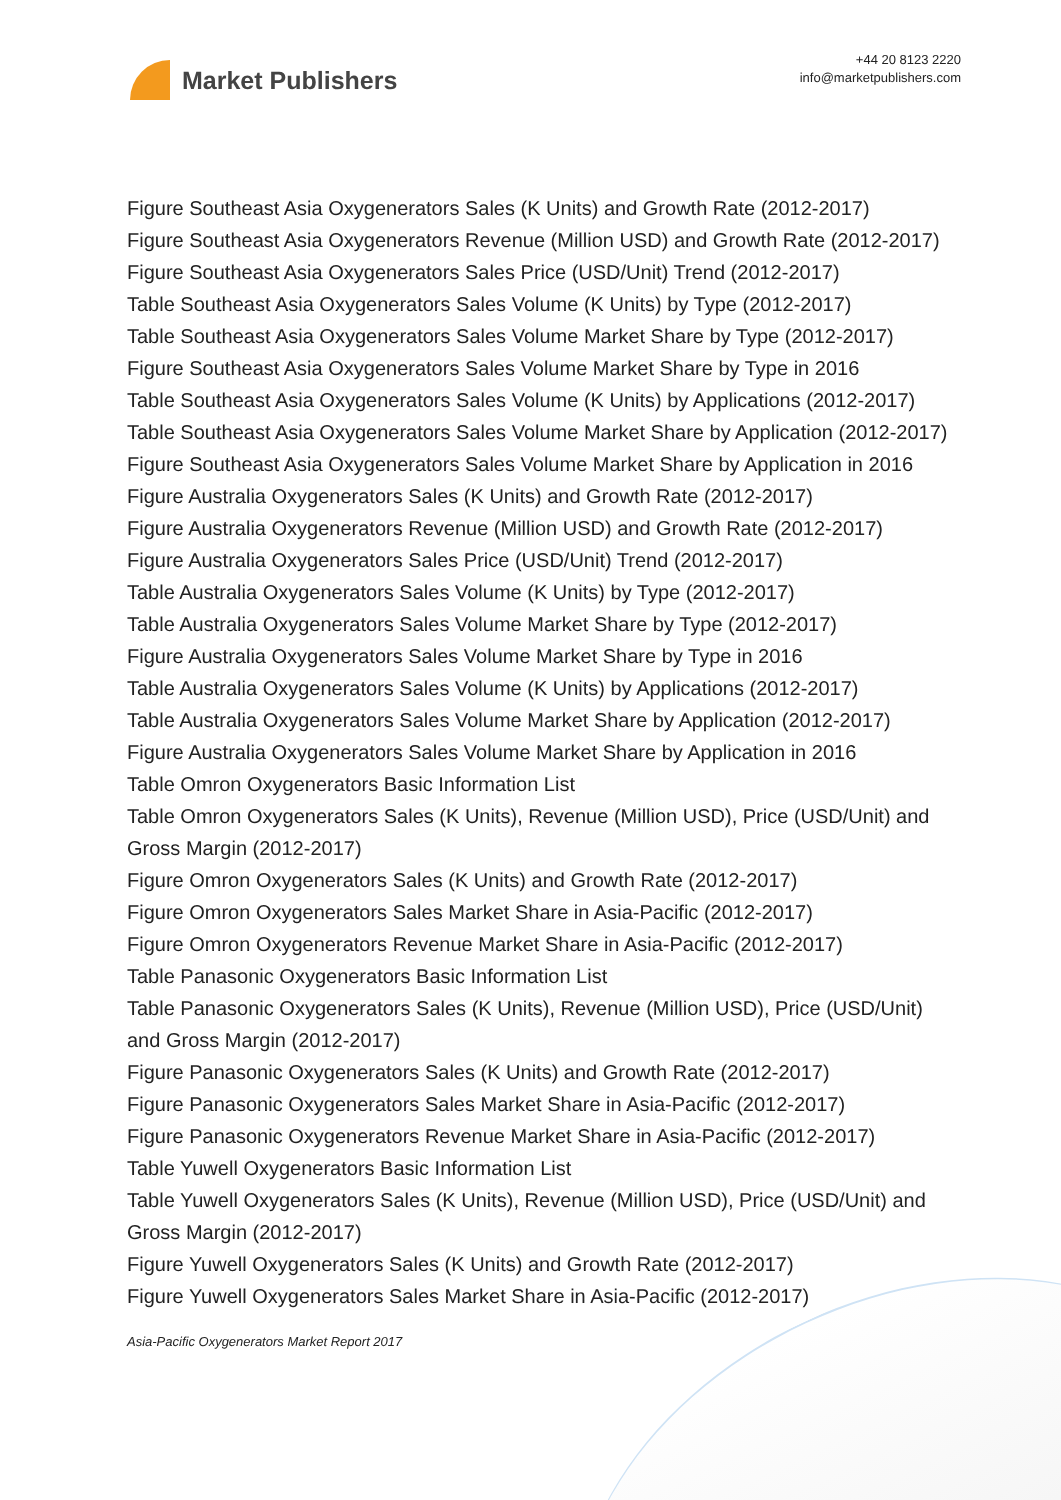Market Publishers
+44 20 8123 2220
info@marketpublishers.com
Figure Southeast Asia Oxygenerators Sales (K Units) and Growth Rate (2012-2017)
Figure Southeast Asia Oxygenerators Revenue (Million USD) and Growth Rate (2012-2017)
Figure Southeast Asia Oxygenerators Sales Price (USD/Unit) Trend (2012-2017)
Table Southeast Asia Oxygenerators Sales Volume (K Units) by Type (2012-2017)
Table Southeast Asia Oxygenerators Sales Volume Market Share by Type (2012-2017)
Figure Southeast Asia Oxygenerators Sales Volume Market Share by Type in 2016
Table Southeast Asia Oxygenerators Sales Volume (K Units) by Applications (2012-2017)
Table Southeast Asia Oxygenerators Sales Volume Market Share by Application (2012-2017)
Figure Southeast Asia Oxygenerators Sales Volume Market Share by Application in 2016
Figure Australia Oxygenerators Sales (K Units) and Growth Rate (2012-2017)
Figure Australia Oxygenerators Revenue (Million USD) and Growth Rate (2012-2017)
Figure Australia Oxygenerators Sales Price (USD/Unit) Trend (2012-2017)
Table Australia Oxygenerators Sales Volume (K Units) by Type (2012-2017)
Table Australia Oxygenerators Sales Volume Market Share by Type (2012-2017)
Figure Australia Oxygenerators Sales Volume Market Share by Type in 2016
Table Australia Oxygenerators Sales Volume (K Units) by Applications (2012-2017)
Table Australia Oxygenerators Sales Volume Market Share by Application (2012-2017)
Figure Australia Oxygenerators Sales Volume Market Share by Application in 2016
Table Omron Oxygenerators Basic Information List
Table Omron Oxygenerators Sales (K Units), Revenue (Million USD), Price (USD/Unit) and Gross Margin (2012-2017)
Figure Omron Oxygenerators Sales (K Units) and Growth Rate (2012-2017)
Figure Omron Oxygenerators Sales Market Share in Asia-Pacific (2012-2017)
Figure Omron Oxygenerators Revenue Market Share in Asia-Pacific (2012-2017)
Table Panasonic Oxygenerators Basic Information List
Table Panasonic Oxygenerators Sales (K Units), Revenue (Million USD), Price (USD/Unit) and Gross Margin (2012-2017)
Figure Panasonic Oxygenerators Sales (K Units) and Growth Rate (2012-2017)
Figure Panasonic Oxygenerators Sales Market Share in Asia-Pacific (2012-2017)
Figure Panasonic Oxygenerators Revenue Market Share in Asia-Pacific (2012-2017)
Table Yuwell Oxygenerators Basic Information List
Table Yuwell Oxygenerators Sales (K Units), Revenue (Million USD), Price (USD/Unit) and Gross Margin (2012-2017)
Figure Yuwell Oxygenerators Sales (K Units) and Growth Rate (2012-2017)
Figure Yuwell Oxygenerators Sales Market Share in Asia-Pacific (2012-2017)
Asia-Pacific Oxygenerators Market Report 2017